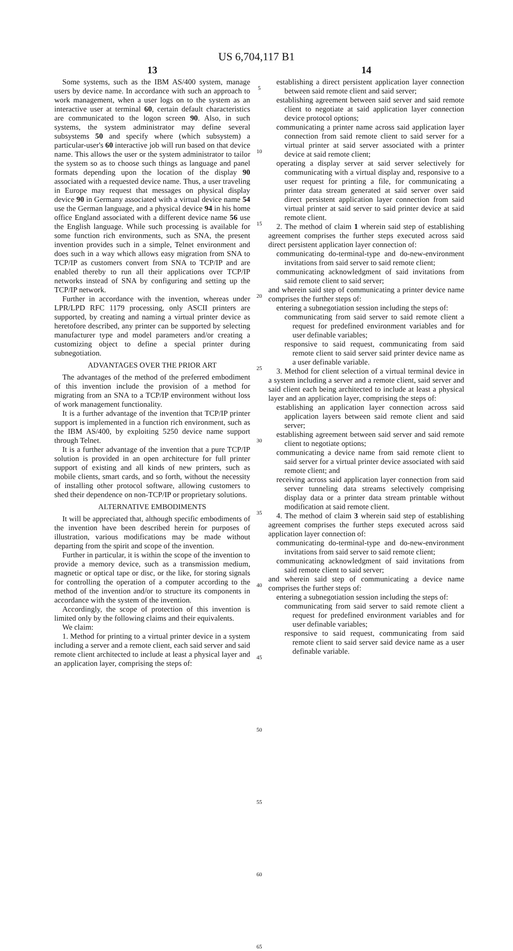US 6,704,117 B1
13
Some systems, such as the IBM AS/400 system, manage users by device name. In accordance with such an approach to work management, when a user logs on to the system as an interactive user at terminal 60, certain default characteristics are communicated to the logon screen 90. Also, in such systems, the system administrator may define several subsystems 50 and specify where (which subsystem) a particular-user's 60 interactive job will run based on that device name. This allows the user or the system administrator to tailor the system so as to choose such things as language and panel formats depending upon the location of the display 90 associated with a requested device name. Thus, a user traveling in Europe may request that messages on physical display device 90 in Germany associated with a virtual device name 54 use the German language, and a physical device 94 in his home office England associated with a different device name 56 use the English language. While such processing is available for some function rich environments, such as SNA, the present invention provides such in a simple, Telnet environment and does such in a way which allows easy migration from SNA to TCP/IP as customers convert from SNA to TCP/IP and are enabled thereby to run all their applications over TCP/IP networks instead of SNA by configuring and setting up the TCP/IP network.
Further in accordance with the invention, whereas under LPR/LPD RFC 1179 processing, only ASCII printers are supported, by creating and naming a virtual printer device as heretofore described, any printer can be supported by selecting manufacturer type and model parameters and/or creating a customizing object to define a special printer during subnegotiation.
ADVANTAGES OVER THE PRIOR ART
The advantages of the method of the preferred embodiment of this invention include the provision of a method for migrating from an SNA to a TCP/IP environment without loss of work management functionality.
It is a further advantage of the invention that TCP/IP printer support is implemented in a function rich environment, such as the IBM AS/400, by exploiting 5250 device name support through Telnet.
It is a further advantage of the invention that a pure TCP/IP solution is provided in an open architecture for full printer support of existing and all kinds of new printers, such as mobile clients, smart cards, and so forth, without the necessity of installing other protocol software, allowing customers to shed their dependence on non-TCP/IP or proprietary solutions.
ALTERNATIVE EMBODIMENTS
It will be appreciated that, although specific embodiments of the invention have been described herein for purposes of illustration, various modifications may be made without departing from the spirit and scope of the invention.
Further in particular, it is within the scope of the invention to provide a memory device, such as a transmission medium, magnetic or optical tape or disc, or the like, for storing signals for controlling the operation of a computer according to the method of the invention and/or to structure its components in accordance with the system of the invention.
Accordingly, the scope of protection of this invention is limited only by the following claims and their equivalents.
We claim:
1. Method for printing to a virtual printer device in a system including a server and a remote client, each said server and said remote client architected to include at least a physical layer and an application layer, comprising the steps of:
5
10
15
20
25
30
35
40
45
50
55
60
65
14
establishing a direct persistent application layer connection between said remote client and said server;
establishing agreement between said server and said remote client to negotiate at said application layer connection device protocol options;
communicating a printer name across said application layer connection from said remote client to said server for a virtual printer at said server associated with a printer device at said remote client;
operating a display server at said server selectively for communicating with a virtual display and, responsive to a user request for printing a file, for communicating a printer data stream generated at said server over said direct persistent application layer connection from said virtual printer at said server to said printer device at said remote client.
2. The method of claim 1 wherein said step of establishing agreement comprises the further steps executed across said direct persistent application layer connection of:
communicating do-terminal-type and do-new-environment invitations from said server to said remote client;
communicating acknowledgment of said invitations from said remote client to said server;
and wherein said step of communicating a printer device name comprises the further steps of:
entering a subnegotiation session including the steps of:
communicating from said server to said remote client a request for predefined environment variables and for user definable variables;
responsive to said request, communicating from said remote client to said server said printer device name as a user definable variable.
3. Method for client selection of a virtual terminal device in a system including a server and a remote client, said server and said client each being architected to include at least a physical layer and an application layer, comprising the steps of:
establishing an application layer connection across said application layers between said remote client and said server;
establishing agreement between said server and said remote client to negotiate options;
communicating a device name from said remote client to said server for a virtual printer device associated with said remote client; and
receiving across said application layer connection from said server tunneling data streams selectively comprising display data or a printer data stream printable without modification at said remote client.
4. The method of claim 3 wherein said step of establishing agreement comprises the further steps executed across said application layer connection of:
communicating do-terminal-type and do-new-environment invitations from said server to said remote client;
communicating acknowledgment of said invitations from said remote client to said server;
and wherein said step of communicating a device name comprises the further steps of:
entering a subnegotiation session including the steps of:
communicating from said server to said remote client a request for predefined environment variables and for user definable variables;
responsive to said request, communicating from said remote client to said server said device name as a user definable variable.